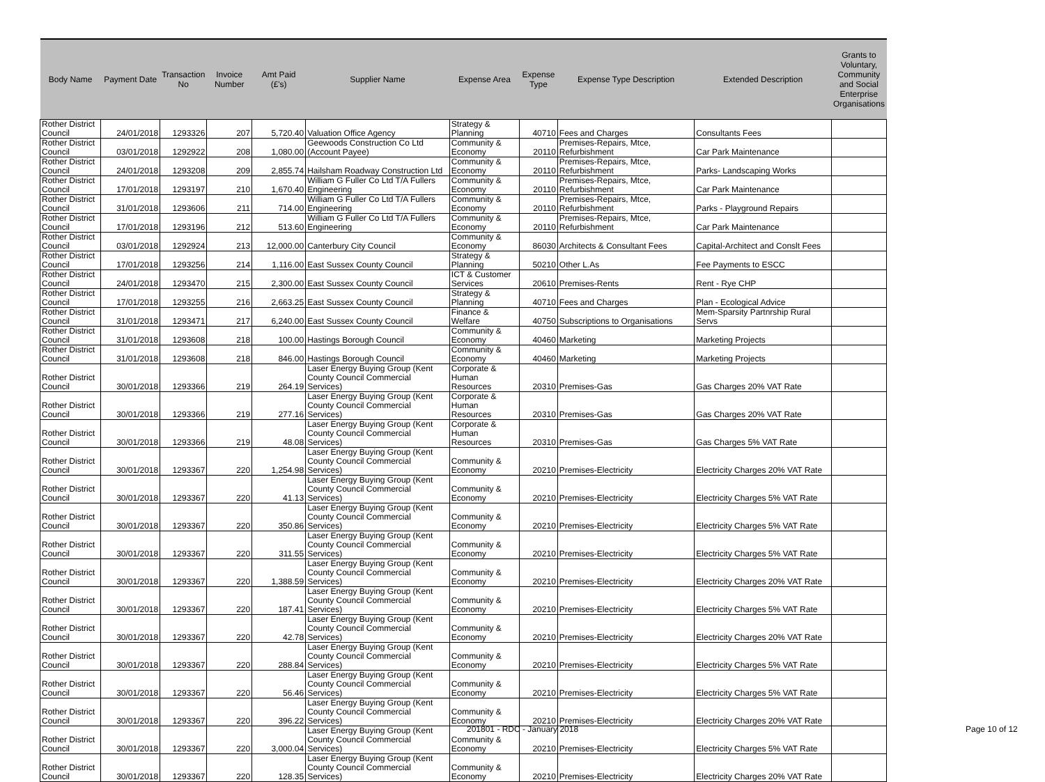| Body Name | Payment Date | Transaction No | Invoice Number | Amt Paid (£'s) | Supplier Name | Expense Area | Expense Type | Expense Type Description | Extended Description | Grants to Voluntary, Community and Social Enterprise Organisations |
| --- | --- | --- | --- | --- | --- | --- | --- | --- | --- | --- |
| Rother District Council | 24/01/2018 | 1293326 | 207 | 5,720.40 | Valuation Office Agency | Strategy & Planning | 40710 | Fees and Charges | Consultants Fees | |
| Rother District Council | 03/01/2018 | 1292922 | 208 | 1,080.00 | Geewoods Construction Co Ltd (Account Payee) | Community & Economy | 20110 | Premises-Repairs, Mtce, Refurbishment | Car Park Maintenance | |
| Rother District Council | 24/01/2018 | 1293208 | 209 | 2,855.74 | Hailsham Roadway Construction Ltd | Community & Economy | 20110 | Premises-Repairs, Mtce, Refurbishment | Parks- Landscaping Works | |
| Rother District Council | 17/01/2018 | 1293197 | 210 | 1,670.40 | William G Fuller Co Ltd T/A Fullers Engineering | Community & Economy | 20110 | Premises-Repairs, Mtce, Refurbishment | Car Park Maintenance | |
| Rother District Council | 31/01/2018 | 1293606 | 211 | 714.00 | William G Fuller Co Ltd T/A Fullers Engineering | Community & Economy | 20110 | Premises-Repairs, Mtce, Refurbishment | Parks - Playground Repairs | |
| Rother District Council | 17/01/2018 | 1293196 | 212 | 513.60 | William G Fuller Co Ltd T/A Fullers Engineering | Community & Economy | 20110 | Premises-Repairs, Mtce, Refurbishment | Car Park Maintenance | |
| Rother District Council | 03/01/2018 | 1292924 | 213 | 12,000.00 | Canterbury City Council | Community & Economy | 86030 | Architects & Consultant Fees | Capital-Architect and Conslt Fees | |
| Rother District Council | 17/01/2018 | 1293256 | 214 | 1,116.00 | East Sussex County Council | Strategy & Planning | 50210 | Other L.As | Fee Payments to ESCC | |
| Rother District Council | 24/01/2018 | 1293470 | 215 | 2,300.00 | East Sussex County Council | ICT & Customer Services | 20610 | Premises-Rents | Rent - Rye CHP | |
| Rother District Council | 17/01/2018 | 1293255 | 216 | 2,663.25 | East Sussex County Council | Strategy & Planning | 40710 | Fees and Charges | Plan - Ecological Advice | |
| Rother District Council | 31/01/2018 | 1293471 | 217 | 6,240.00 | East Sussex County Council | Finance & Welfare | 40750 | Subscriptions to Organisations | Mem-Sparsity Partnrship Rural Servs | |
| Rother District Council | 31/01/2018 | 1293608 | 218 | 100.00 | Hastings Borough Council | Community & Economy | 40460 | Marketing | Marketing Projects | |
| Rother District Council | 31/01/2018 | 1293608 | 218 | 846.00 | Hastings Borough Council | Community & Economy | 40460 | Marketing | Marketing Projects | |
| Rother District Council | 30/01/2018 | 1293366 | 219 | 264.19 | Laser Energy Buying Group (Kent County Council Commercial Services) | Corporate & Human Resources | 20310 | Premises-Gas | Gas Charges 20% VAT Rate | |
| Rother District Council | 30/01/2018 | 1293366 | 219 | 277.16 | Laser Energy Buying Group (Kent County Council Commercial Services) | Corporate & Human Resources | 20310 | Premises-Gas | Gas Charges 20% VAT Rate | |
| Rother District Council | 30/01/2018 | 1293366 | 219 | 48.08 | Laser Energy Buying Group (Kent County Council Commercial Services) | Corporate & Human Resources | 20310 | Premises-Gas | Gas Charges 5% VAT Rate | |
| Rother District Council | 30/01/2018 | 1293367 | 220 | 1,254.98 | Laser Energy Buying Group (Kent County Council Commercial Services) | Community & Economy | 20210 | Premises-Electricity | Electricity Charges 20% VAT Rate | |
| Rother District Council | 30/01/2018 | 1293367 | 220 | 41.13 | Laser Energy Buying Group (Kent County Council Commercial Services) | Community & Economy | 20210 | Premises-Electricity | Electricity Charges 5% VAT Rate | |
| Rother District Council | 30/01/2018 | 1293367 | 220 | 350.86 | Laser Energy Buying Group (Kent County Council Commercial Services) | Community & Economy | 20210 | Premises-Electricity | Electricity Charges 5% VAT Rate | |
| Rother District Council | 30/01/2018 | 1293367 | 220 | 311.55 | Laser Energy Buying Group (Kent County Council Commercial Services) | Community & Economy | 20210 | Premises-Electricity | Electricity Charges 5% VAT Rate | |
| Rother District Council | 30/01/2018 | 1293367 | 220 | 1,388.59 | Laser Energy Buying Group (Kent County Council Commercial Services) | Community & Economy | 20210 | Premises-Electricity | Electricity Charges 20% VAT Rate | |
| Rother District Council | 30/01/2018 | 1293367 | 220 | 187.41 | Laser Energy Buying Group (Kent County Council Commercial Services) | Community & Economy | 20210 | Premises-Electricity | Electricity Charges 5% VAT Rate | |
| Rother District Council | 30/01/2018 | 1293367 | 220 | 42.78 | Laser Energy Buying Group (Kent County Council Commercial Services) | Community & Economy | 20210 | Premises-Electricity | Electricity Charges 20% VAT Rate | |
| Rother District Council | 30/01/2018 | 1293367 | 220 | 288.84 | Laser Energy Buying Group (Kent County Council Commercial Services) | Community & Economy | 20210 | Premises-Electricity | Electricity Charges 5% VAT Rate | |
| Rother District Council | 30/01/2018 | 1293367 | 220 | 56.46 | Laser Energy Buying Group (Kent County Council Commercial Services) | Community & Economy | 20210 | Premises-Electricity | Electricity Charges 5% VAT Rate | |
| Rother District Council | 30/01/2018 | 1293367 | 220 | 396.22 | Laser Energy Buying Group (Kent County Council Commercial Services) | Community & Economy | 20210 | Premises-Electricity | Electricity Charges 20% VAT Rate | |
| Rother District Council | 30/01/2018 | 1293367 | 220 | 3,000.04 | Laser Energy Buying Group (Kent County Council Commercial Services) | Community & Economy | 20210 | Premises-Electricity | Electricity Charges 5% VAT Rate | |
| Rother District Council | 30/01/2018 | 1293367 | 220 | 128.35 | Laser Energy Buying Group (Kent County Council Commercial Services) | Community & Economy | 20210 | Premises-Electricity | Electricity Charges 20% VAT Rate | |
201801 - RDC - January 2018 Page 10 of 12